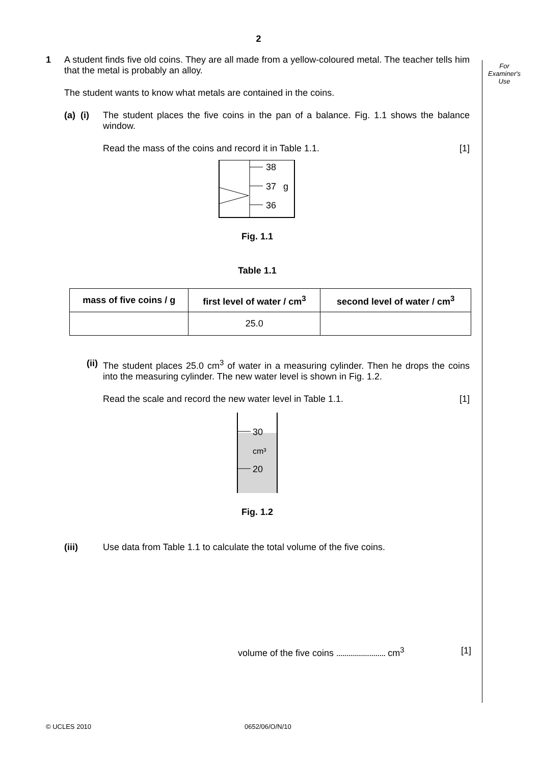For
Examiner's
Use
2
1 A student finds five old coins. They are all made from a yellow-coloured metal. The teacher tells him that the metal is probably an alloy.
The student wants to know what metals are contained in the coins.
(a) (i)
The student places the five coins in the pan of a balance. Fig. 1.1 shows the balance window.
Read the mass of the coins and record it in Table 1.1. [1]
38
37
g
36
Fig. 1.1
Table 1.1
| mass of five coins / g | first level of water / cm<sup>3</sup> | second level of water / cm<sup>3</sup> |
| --- | --- | --- |
| | 25.0 | |
(ii) The student places 25.0 cm<sup>3</sup> of water in a measuring cylinder. Then he drops the coins into the measuring cylinder. The new water level is shown in Fig. 1.2.
Read the scale and record the new water level in Table 1.1. [1]
30
cm³
20
Fig. 1.2
(iii) Use data from Table 1.1 to calculate the total volume of the five coins.
volume of the five coins ........................ cm<sup>3</sup> [1]
© UCLES 2010 0652/06/O/N/10